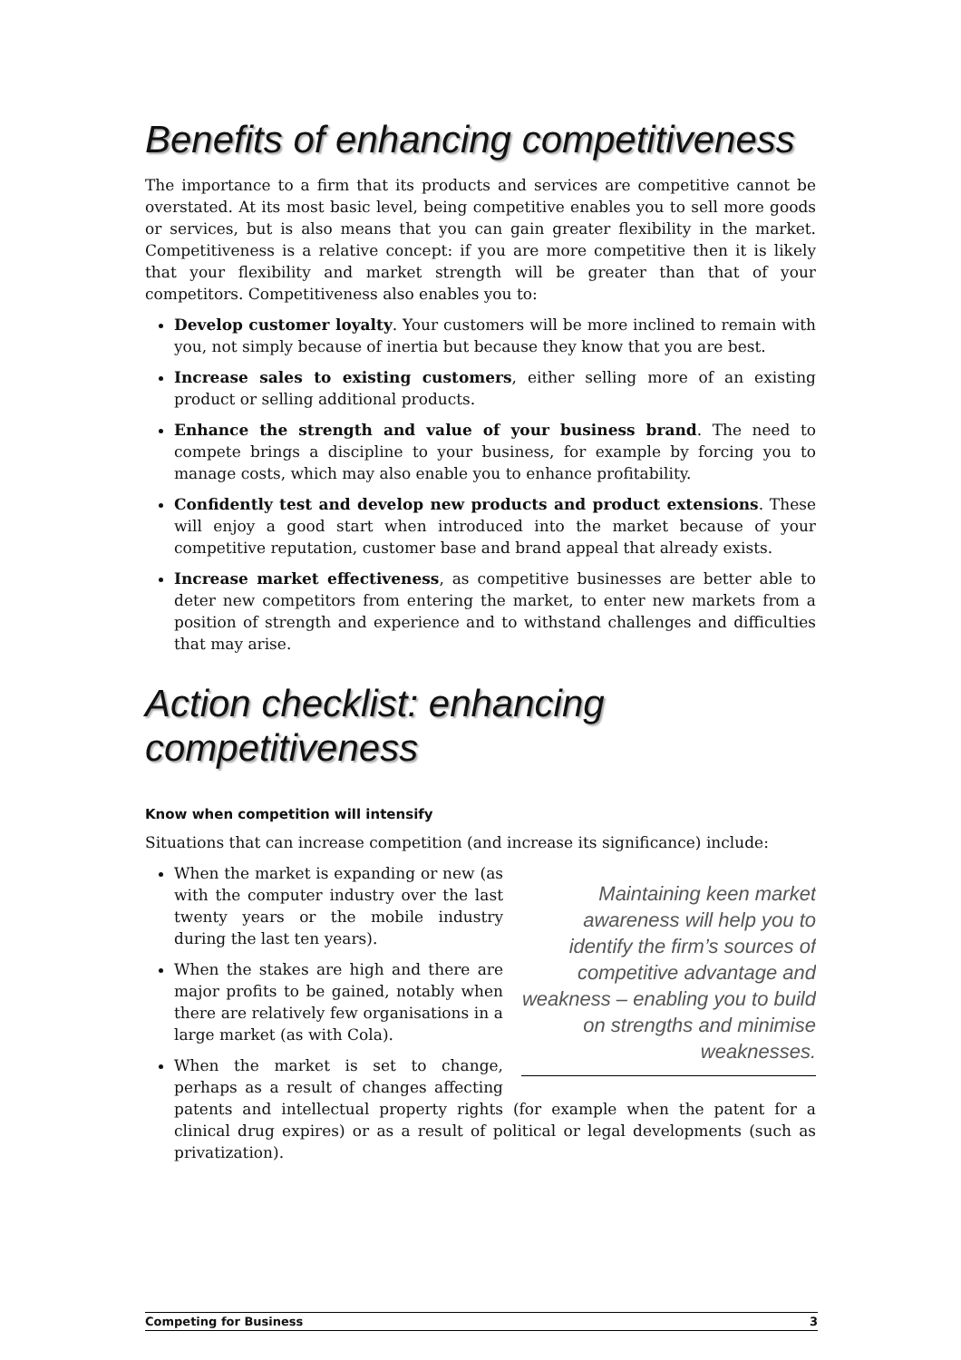Benefits of enhancing competitiveness
The importance to a firm that its products and services are competitive cannot be overstated. At its most basic level, being competitive enables you to sell more goods or services, but is also means that you can gain greater flexibility in the market. Competitiveness is a relative concept: if you are more competitive then it is likely that your flexibility and market strength will be greater than that of your competitors. Competitiveness also enables you to:
Develop customer loyalty. Your customers will be more inclined to remain with you, not simply because of inertia but because they know that you are best.
Increase sales to existing customers, either selling more of an existing product or selling additional products.
Enhance the strength and value of your business brand. The need to compete brings a discipline to your business, for example by forcing you to manage costs, which may also enable you to enhance profitability.
Confidently test and develop new products and product extensions. These will enjoy a good start when introduced into the market because of your competitive reputation, customer base and brand appeal that already exists.
Increase market effectiveness, as competitive businesses are better able to deter new competitors from entering the market, to enter new markets from a position of strength and experience and to withstand challenges and difficulties that may arise.
Action checklist: enhancing
competitiveness
Know when competition will intensify
Situations that can increase competition (and increase its significance) include:
Maintaining keen market awareness will help you to identify the firm’s sources of competitive advantage and weakness – enabling you to build on strengths and minimise weaknesses.
When the market is expanding or new (as with the computer industry over the last twenty years or the mobile industry during the last ten years).
When the stakes are high and there are major profits to be gained, notably when there are relatively few organisations in a large market (as with Cola).
When the market is set to change, perhaps as a result of changes affecting patents and intellectual property rights (for example when the patent for a clinical drug expires) or as a result of political or legal developments (such as privatization).
Competing for Business 3